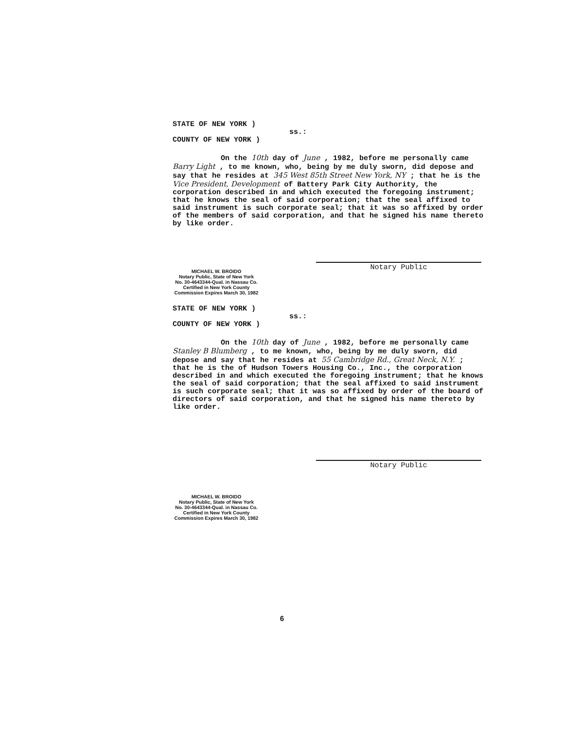STATE OF NEW YORK ) ss.: COUNTY OF NEW YORK )
On the 10th day of June , 1982, before me personally came Barry Light , to me known, who, being by me duly sworn, did depose and say that he resides at 345 West 85th Street New York, NY ; that he is the Vice President, Development of Battery Park City Authority, the corporation described in and which executed the foregoing instrument; that he knows the seal of said corporation; that the seal affixed to said instrument is such corporate seal; that it was so affixed by order of the members of said corporation, and that he signed his name thereto by like order.
Notary Public
MICHAEL W. BROIDO
Notary Public, State of New York
No. 30-4643344-Qual. in Nassau Co.
Certified in New York County
Commission Expires March 30, 1982
STATE OF NEW YORK ) ss.: COUNTY OF NEW YORK )
On the 10th day of June , 1982, before me personally came Stanley B Blumberg , to me known, who, being by me duly sworn, did depose and say that he resides at 55 Cambridge Rd., Great Neck, N.Y. ; that he is the of Hudson Towers Housing Co., Inc., the corporation described in and which executed the foregoing instrument; that he knows the seal of said corporation; that the seal affixed to said instrument is such corporate seal; that it was so affixed by order of the board of directors of said corporation, and that he signed his name thereto by like order.
Notary Public
MICHAEL W. BROIDO
Notary Public, State of New York
No. 30-4643344-Qual. in Nassau Co.
Certified in New York County
Commission Expires March 30, 1982
6